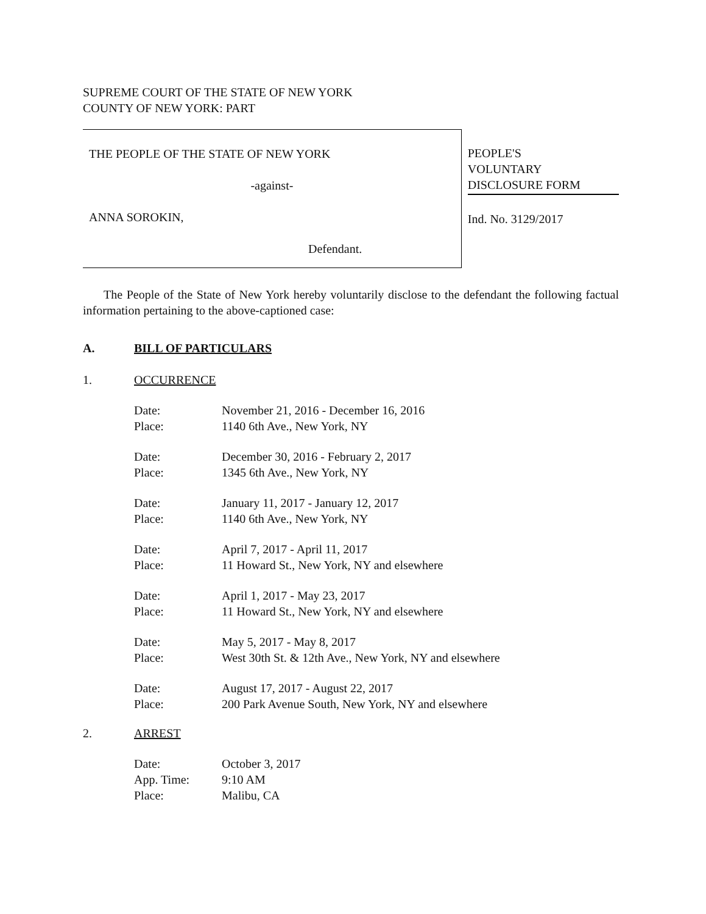SUPREME COURT OF THE STATE OF NEW YORK
COUNTY OF NEW YORK: PART
THE PEOPLE OF THE STATE OF NEW YORK
-against-
ANNA SOROKIN,
Defendant.
PEOPLE'S
VOLUNTARY
DISCLOSURE FORM
Ind. No. 3129/2017
The People of the State of New York hereby voluntarily disclose to the defendant the following factual information pertaining to the above-captioned case:
A. BILL OF PARTICULARS
1. OCCURRENCE
| Date: | November 21, 2016 - December 16, 2016 |
| Place: | 1140 6th Ave., New York, NY |
| Date: | December 30, 2016 - February 2, 2017 |
| Place: | 1345 6th Ave., New York, NY |
| Date: | January 11, 2017 - January 12, 2017 |
| Place: | 1140 6th Ave., New York, NY |
| Date: | April 7, 2017 - April 11, 2017 |
| Place: | 11 Howard St., New York, NY and elsewhere |
| Date: | April 1, 2017 - May 23, 2017 |
| Place: | 11 Howard St., New York, NY and elsewhere |
| Date: | May 5, 2017 - May 8, 2017 |
| Place: | West 30th St. & 12th Ave., New York, NY and elsewhere |
| Date: | August 17, 2017 - August 22, 2017 |
| Place: | 200 Park Avenue South, New York, NY and elsewhere |
2. ARREST
| Date: | October 3, 2017 |
| App. Time: | 9:10 AM |
| Place: | Malibu, CA |